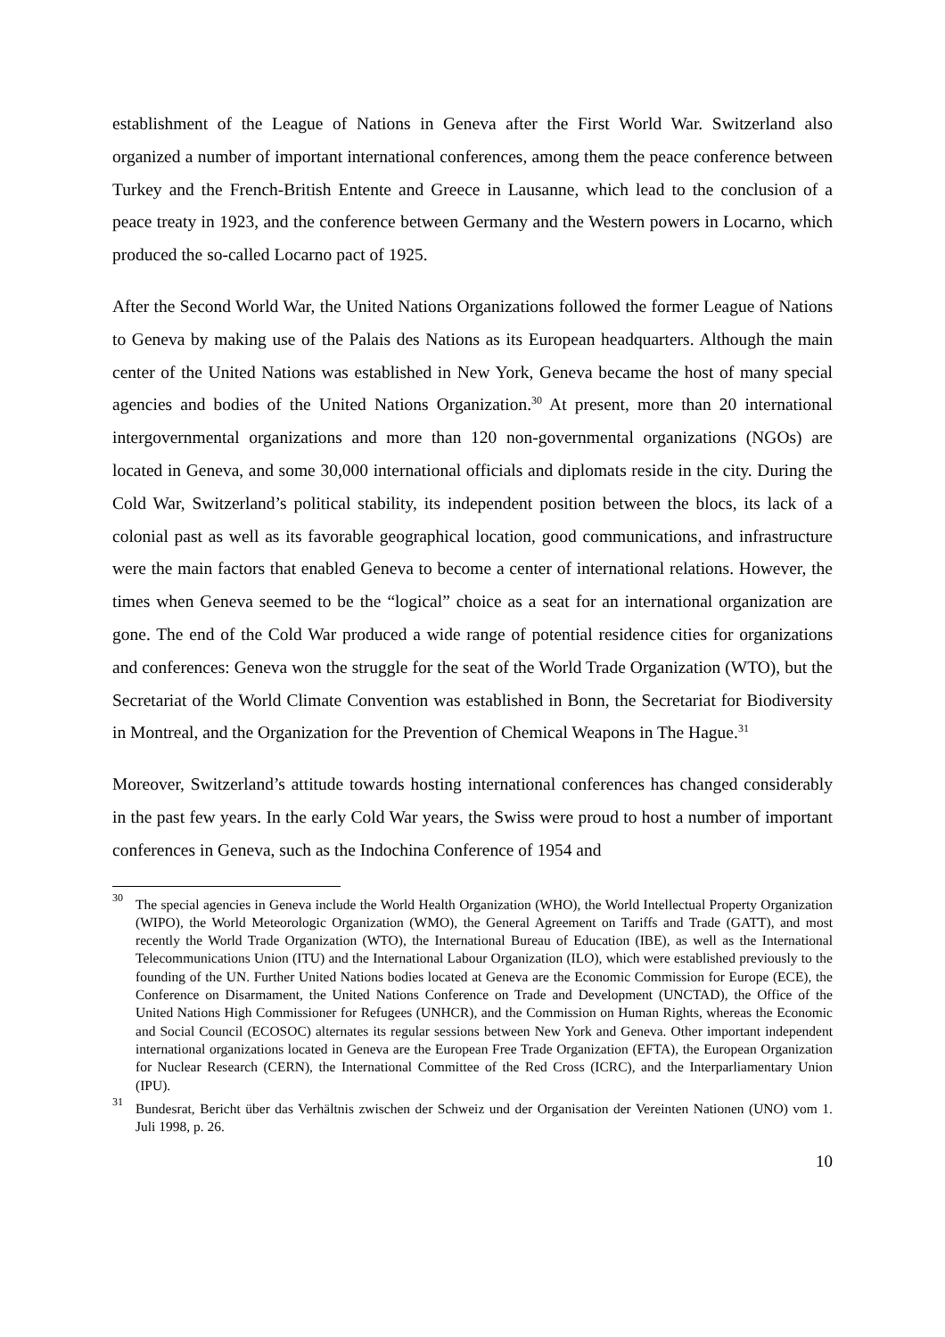establishment of the League of Nations in Geneva after the First World War. Switzerland also organized a number of important international conferences, among them the peace conference between Turkey and the French-British Entente and Greece in Lausanne, which lead to the conclusion of a peace treaty in 1923, and the conference between Germany and the Western powers in Locarno, which produced the so-called Locarno pact of 1925.
After the Second World War, the United Nations Organizations followed the former League of Nations to Geneva by making use of the Palais des Nations as its European headquarters. Although the main center of the United Nations was established in New York, Geneva became the host of many special agencies and bodies of the United Nations Organization.<sup>30</sup> At present, more than 20 international intergovernmental organizations and more than 120 non-governmental organizations (NGOs) are located in Geneva, and some 30,000 international officials and diplomats reside in the city. During the Cold War, Switzerland’s political stability, its independent position between the blocs, its lack of a colonial past as well as its favorable geographical location, good communications, and infrastructure were the main factors that enabled Geneva to become a center of international relations. However, the times when Geneva seemed to be the “logical” choice as a seat for an international organization are gone. The end of the Cold War produced a wide range of potential residence cities for organizations and conferences: Geneva won the struggle for the seat of the World Trade Organization (WTO), but the Secretariat of the World Climate Convention was established in Bonn, the Secretariat for Biodiversity in Montreal, and the Organization for the Prevention of Chemical Weapons in The Hague.<sup>31</sup>
Moreover, Switzerland’s attitude towards hosting international conferences has changed considerably in the past few years. In the early Cold War years, the Swiss were proud to host a number of important conferences in Geneva, such as the Indochina Conference of 1954 and
<sup>30</sup> The special agencies in Geneva include the World Health Organization (WHO), the World Intellectual Property Organization (WIPO), the World Meteorologic Organization (WMO), the General Agreement on Tariffs and Trade (GATT), and most recently the World Trade Organization (WTO), the International Bureau of Education (IBE), as well as the International Telecommunications Union (ITU) and the International Labour Organization (ILO), which were established previously to the founding of the UN. Further United Nations bodies located at Geneva are the Economic Commission for Europe (ECE), the Conference on Disarmament, the United Nations Conference on Trade and Development (UNCTAD), the Office of the United Nations High Commissioner for Refugees (UNHCR), and the Commission on Human Rights, whereas the Economic and Social Council (ECOSOC) alternates its regular sessions between New York and Geneva. Other important independent international organizations located in Geneva are the European Free Trade Organization (EFTA), the European Organization for Nuclear Research (CERN), the International Committee of the Red Cross (ICRC), and the Interparliamentary Union (IPU).
<sup>31</sup> Bundesrat, Bericht über das Verhältnis zwischen der Schweiz und der Organisation der Vereinten Nationen (UNO) vom 1. Juli 1998, p. 26.
10